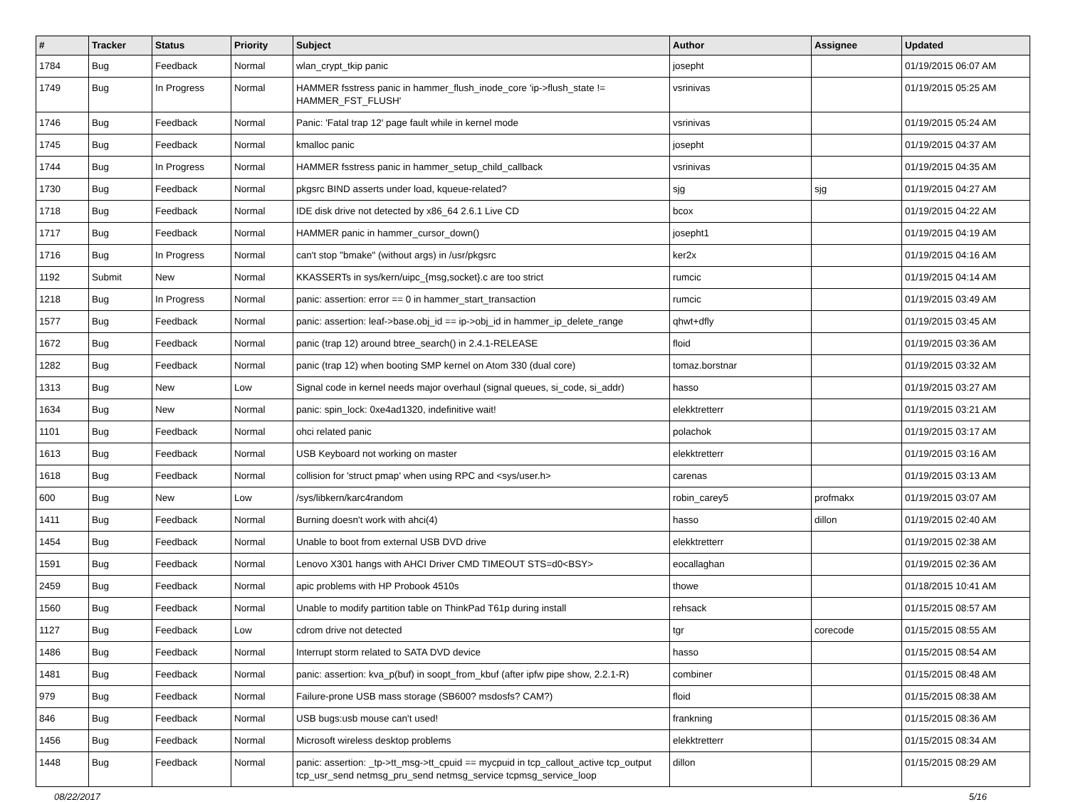| # | Tracker | Status | Priority | Subject | Author | Assignee | Updated |
| --- | --- | --- | --- | --- | --- | --- | --- |
| 1784 | Bug | Feedback | Normal | wlan_crypt_tkip panic | josepht | | 01/19/2015 06:07 AM |
| 1749 | Bug | In Progress | Normal | HAMMER fsstress panic in hammer_flush_inode_core 'ip->flush_state != HAMMER_FST_FLUSH' | vsrinivas | | 01/19/2015 05:25 AM |
| 1746 | Bug | Feedback | Normal | Panic: 'Fatal trap 12' page fault while in kernel mode | vsrinivas | | 01/19/2015 05:24 AM |
| 1745 | Bug | Feedback | Normal | kmalloc panic | josepht | | 01/19/2015 04:37 AM |
| 1744 | Bug | In Progress | Normal | HAMMER fsstress panic in hammer_setup_child_callback | vsrinivas | | 01/19/2015 04:35 AM |
| 1730 | Bug | Feedback | Normal | pkgsrc BIND asserts under load, kqueue-related? | sjg | sjg | 01/19/2015 04:27 AM |
| 1718 | Bug | Feedback | Normal | IDE disk drive not detected by x86_64 2.6.1 Live CD | bcox | | 01/19/2015 04:22 AM |
| 1717 | Bug | Feedback | Normal | HAMMER panic in hammer_cursor_down() | josepht1 | | 01/19/2015 04:19 AM |
| 1716 | Bug | In Progress | Normal | can't stop "bmake" (without args) in /usr/pkgsrc | ker2x | | 01/19/2015 04:16 AM |
| 1192 | Submit | New | Normal | KKASSERTs in sys/kern/uipc_{msg,socket}.c are too strict | rumcic | | 01/19/2015 04:14 AM |
| 1218 | Bug | In Progress | Normal | panic: assertion: error == 0 in hammer_start_transaction | rumcic | | 01/19/2015 03:49 AM |
| 1577 | Bug | Feedback | Normal | panic: assertion: leaf->base.obj_id == ip->obj_id in hammer_ip_delete_range | qhwt+dfly | | 01/19/2015 03:45 AM |
| 1672 | Bug | Feedback | Normal | panic (trap 12) around btree_search() in 2.4.1-RELEASE | floid | | 01/19/2015 03:36 AM |
| 1282 | Bug | Feedback | Normal | panic (trap 12) when booting SMP kernel on Atom 330 (dual core) | tomaz.borstnar | | 01/19/2015 03:32 AM |
| 1313 | Bug | New | Low | Signal code in kernel needs major overhaul (signal queues, si_code, si_addr) | hasso | | 01/19/2015 03:27 AM |
| 1634 | Bug | New | Normal | panic: spin_lock: 0xe4ad1320, indefinitive wait! | elekktretterr | | 01/19/2015 03:21 AM |
| 1101 | Bug | Feedback | Normal | ohci related panic | polachok | | 01/19/2015 03:17 AM |
| 1613 | Bug | Feedback | Normal | USB Keyboard not working on master | elekktretterr | | 01/19/2015 03:16 AM |
| 1618 | Bug | Feedback | Normal | collision for 'struct pmap' when using RPC and <sys/user.h> | carenas | | 01/19/2015 03:13 AM |
| 600 | Bug | New | Low | /sys/libkern/karc4random | robin_carey5 | profmakx | 01/19/2015 03:07 AM |
| 1411 | Bug | Feedback | Normal | Burning doesn't work with ahci(4) | hasso | dillon | 01/19/2015 02:40 AM |
| 1454 | Bug | Feedback | Normal | Unable to boot from external USB DVD drive | elekktretterr | | 01/19/2015 02:38 AM |
| 1591 | Bug | Feedback | Normal | Lenovo X301 hangs with AHCI Driver CMD TIMEOUT STS=d0<BSY> | eocallaghan | | 01/19/2015 02:36 AM |
| 2459 | Bug | Feedback | Normal | apic problems with HP Probook 4510s | thowe | | 01/18/2015 10:41 AM |
| 1560 | Bug | Feedback | Normal | Unable to modify partition table on ThinkPad T61p during install | rehsack | | 01/15/2015 08:57 AM |
| 1127 | Bug | Feedback | Low | cdrom drive not detected | tgr | corecode | 01/15/2015 08:55 AM |
| 1486 | Bug | Feedback | Normal | Interrupt storm related to SATA DVD device | hasso | | 01/15/2015 08:54 AM |
| 1481 | Bug | Feedback | Normal | panic: assertion: kva_p(buf) in soopt_from_kbuf (after ipfw pipe show, 2.2.1-R) | combiner | | 01/15/2015 08:48 AM |
| 979 | Bug | Feedback | Normal | Failure-prone USB mass storage (SB600? msdosfs? CAM?) | floid | | 01/15/2015 08:38 AM |
| 846 | Bug | Feedback | Normal | USB bugs:usb mouse can't used! | frankning | | 01/15/2015 08:36 AM |
| 1456 | Bug | Feedback | Normal | Microsoft wireless desktop problems | elekktretterr | | 01/15/2015 08:34 AM |
| 1448 | Bug | Feedback | Normal | panic: assertion: _tp->tt_msg->tt_cpuid == mycpuid in tcp_callout_active tcp_output tcp_usr_send netmsg_pru_send netmsg_service tcpmsg_service_loop | dillon | | 01/15/2015 08:29 AM |
08/22/2017 5/16